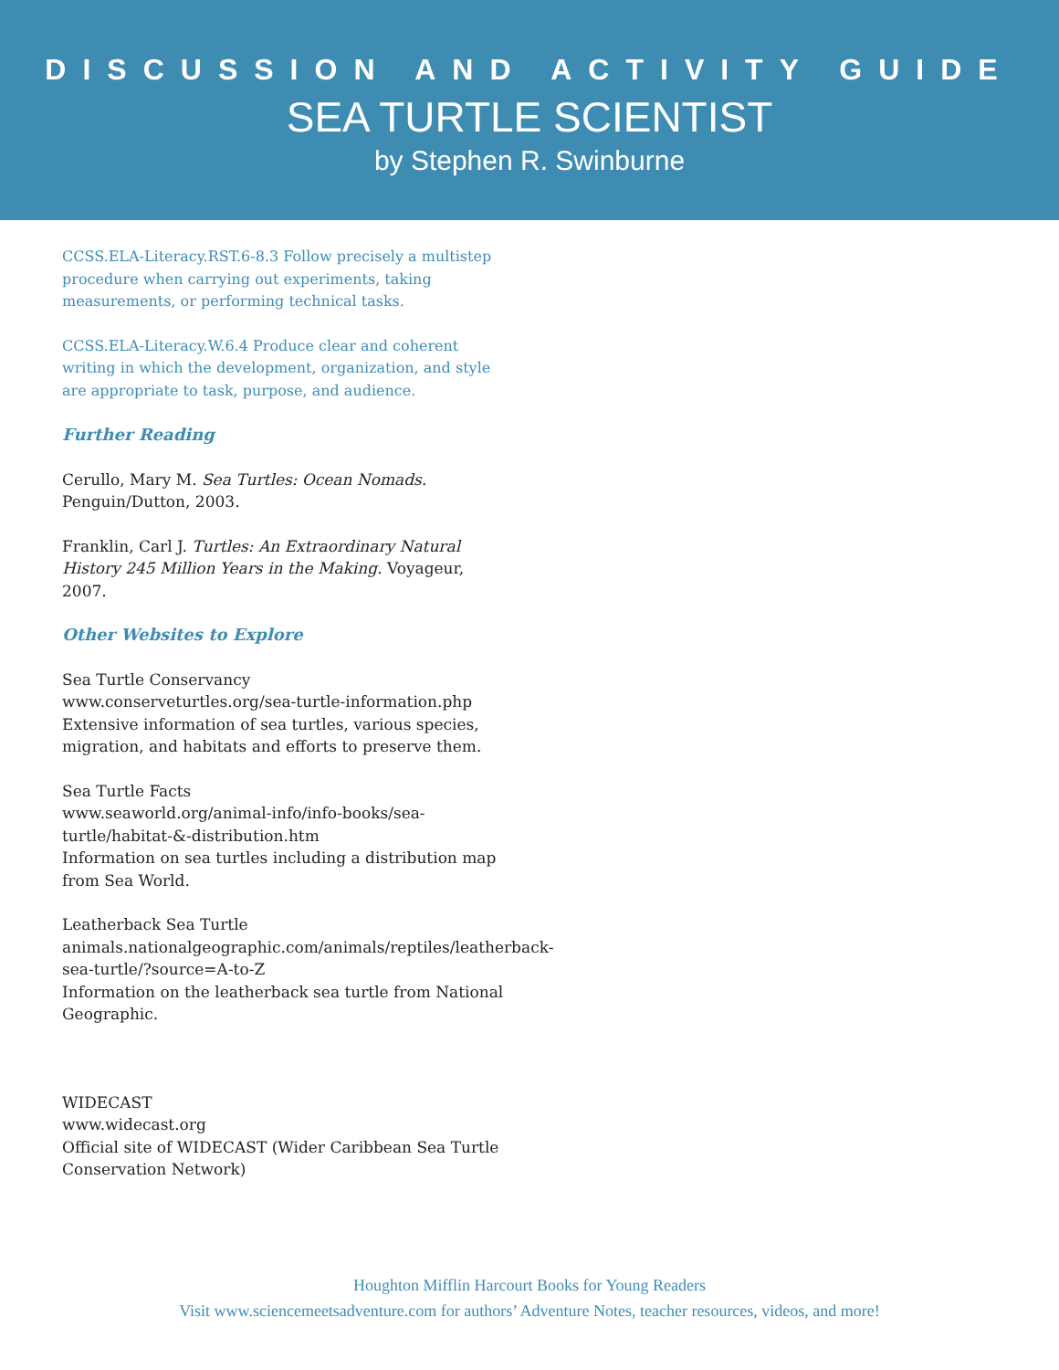DISCUSSION AND ACTIVITY GUIDE
SEA TURTLE SCIENTIST
by Stephen R. Swinburne
CCSS.ELA-Literacy.RST.6-8.3 Follow precisely a multistep procedure when carrying out experiments, taking measurements, or performing technical tasks.
CCSS.ELA-Literacy.W.6.4 Produce clear and coherent writing in which the development, organization, and style are appropriate to task, purpose, and audience.
Further Reading
Cerullo, Mary M. Sea Turtles: Ocean Nomads. Penguin/Dutton, 2003.
Franklin, Carl J. Turtles: An Extraordinary Natural History 245 Million Years in the Making. Voyageur, 2007.
Other Websites to Explore
Sea Turtle Conservancy
www.conserveturtles.org/sea-turtle-information.php
Extensive information of sea turtles, various species, migration, and habitats and efforts to preserve them.
Sea Turtle Facts
www.seaworld.org/animal-info/info-books/sea-turtle/habitat-&-distribution.htm
Information on sea turtles including a distribution map from Sea World.
Leatherback Sea Turtle
animals.nationalgeographic.com/animals/reptiles/leatherback-sea-turtle/?source=A-to-Z
Information on the leatherback sea turtle from National Geographic.
WIDECAST
www.widecast.org
Official site of WIDECAST (Wider Caribbean Sea Turtle Conservation Network)
Houghton Mifflin Harcourt Books for Young Readers
Visit www.sciencemeetsadventure.com for authors’ Adventure Notes, teacher resources, videos, and more!